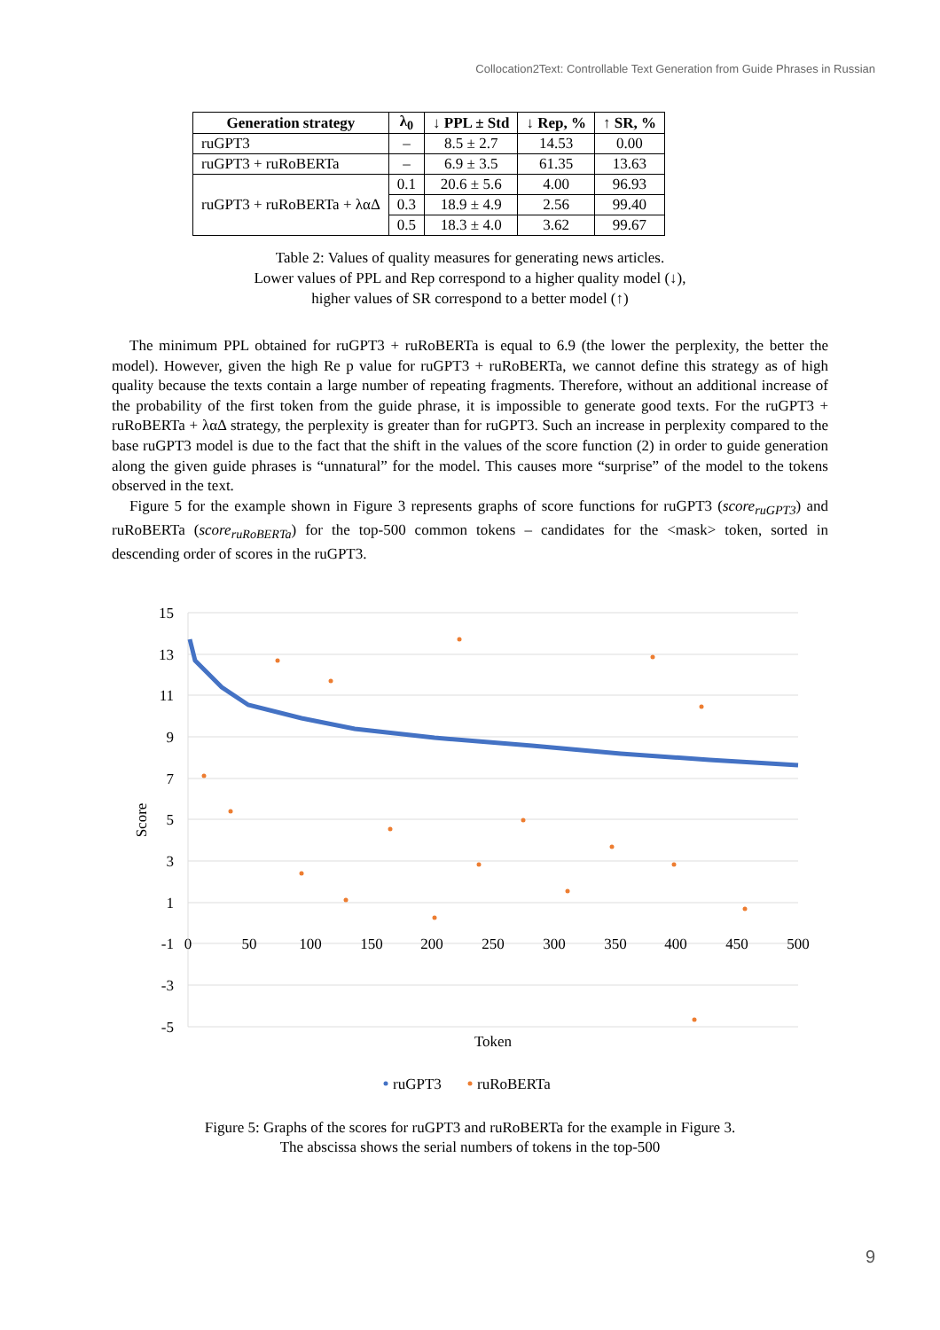Collocation2Text: Controllable Text Generation from Guide Phrases in Russian
| Generation strategy | λ<sub>0</sub> | ↓ PPL ± Std | ↓ Rep, % | ↑ SR, % |
| --- | --- | --- | --- | --- |
| ruGPT3 | – | 8.5 ± 2.7 | 14.53 | 0.00 |
| ruGPT3 + ruRoBERTa | – | 6.9 ± 3.5 | 61.35 | 13.63 |
| ruGPT3 + ruRoBERTa + λαΔ | 0.1 | 20.6 ± 5.6 | 4.00 | 96.93 |
| | 0.3 | 18.9 ± 4.9 | 2.56 | 99.40 |
| | 0.5 | 18.3 ± 4.0 | 3.62 | 99.67 |
Table 2: Values of quality measures for generating news articles.
Lower values of PPL and Rep correspond to a higher quality model (↓),
higher values of SR correspond to a better model (↑)
The minimum PPL obtained for ruGPT3 + ruRoBERTa is equal to 6.9 (the lower the perplexity, the better the model). However, given the high Re p value for ruGPT3 + ruRoBERTa, we cannot define this strategy as of high quality because the texts contain a large number of repeating fragments. Therefore, without an additional increase of the probability of the first token from the guide phrase, it is impossible to generate good texts. For the ruGPT3 + ruRoBERTa + λαΔ strategy, the perplexity is greater than for ruGPT3. Such an increase in perplexity compared to the base ruGPT3 model is due to the fact that the shift in the values of the score function (2) in order to guide generation along the given guide phrases is “unnatural” for the model. This causes more “surprise” of the model to the tokens observed in the text.
Figure 5 for the example shown in Figure 3 represents graphs of score functions for ruGPT3 (score<sub>ruGPT3</sub>) and ruRoBERTa (score<sub>ruRoBERTa</sub>) for the top-500 common tokens – candidates for the <mask> token, sorted in descending order of scores in the ruGPT3.
15
13
11
9
7
5
3
1
-1
-3
-5
0
50
100
150
200
250
300
350
400
450
500
Token
Score
ruGPT3
ruRoBERTa
Figure 5: Graphs of the scores for ruGPT3 and ruRoBERTa for the example in Figure 3.
The abscissa shows the serial numbers of tokens in the top-500
9